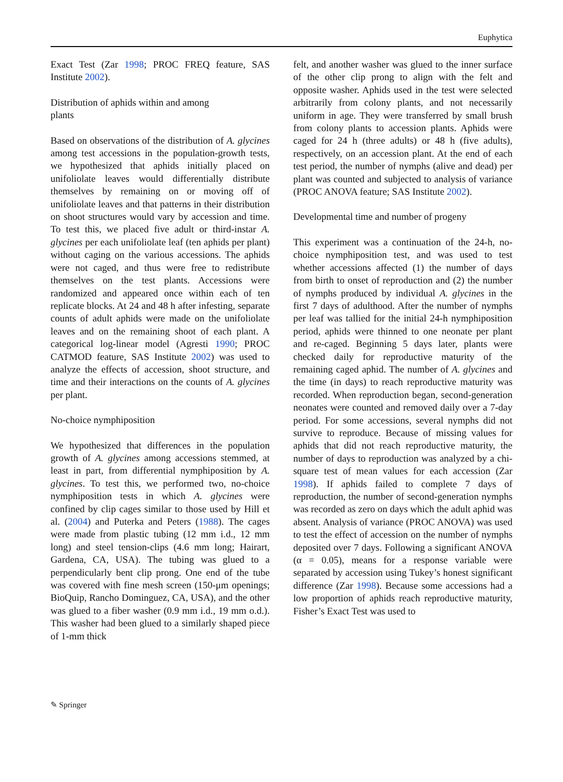Euphytica
Exact Test (Zar 1998; PROC FREQ feature, SAS Institute 2002).
Distribution of aphids within and among
plants
Based on observations of the distribution of A. glycines among test accessions in the population-growth tests, we hypothesized that aphids initially placed on unifoliolate leaves would differentially distribute themselves by remaining on or moving off of unifoliolate leaves and that patterns in their distribution on shoot structures would vary by accession and time. To test this, we placed five adult or third-instar A. glycines per each unifoliolate leaf (ten aphids per plant) without caging on the various accessions. The aphids were not caged, and thus were free to redistribute themselves on the test plants. Accessions were randomized and appeared once within each of ten replicate blocks. At 24 and 48 h after infesting, separate counts of adult aphids were made on the unifoliolate leaves and on the remaining shoot of each plant. A categorical log-linear model (Agresti 1990; PROC CATMOD feature, SAS Institute 2002) was used to analyze the effects of accession, shoot structure, and time and their interactions on the counts of A. glycines per plant.
No-choice nymphiposition
We hypothesized that differences in the population growth of A. glycines among accessions stemmed, at least in part, from differential nymphiposition by A. glycines. To test this, we performed two, no-choice nymphiposition tests in which A. glycines were confined by clip cages similar to those used by Hill et al. (2004) and Puterka and Peters (1988). The cages were made from plastic tubing (12 mm i.d., 12 mm long) and steel tension-clips (4.6 mm long; Hairart, Gardena, CA, USA). The tubing was glued to a perpendicularly bent clip prong. One end of the tube was covered with fine mesh screen (150-μm openings; BioQuip, Rancho Dominguez, CA, USA), and the other was glued to a fiber washer (0.9 mm i.d., 19 mm o.d.). This washer had been glued to a similarly shaped piece of 1-mm thick
felt, and another washer was glued to the inner surface of the other clip prong to align with the felt and opposite washer. Aphids used in the test were selected arbitrarily from colony plants, and not necessarily uniform in age. They were transferred by small brush from colony plants to accession plants. Aphids were caged for 24 h (three adults) or 48 h (five adults), respectively, on an accession plant. At the end of each test period, the number of nymphs (alive and dead) per plant was counted and subjected to analysis of variance (PROC ANOVA feature; SAS Institute 2002).
Developmental time and number of progeny
This experiment was a continuation of the 24-h, no-choice nymphiposition test, and was used to test whether accessions affected (1) the number of days from birth to onset of reproduction and (2) the number of nymphs produced by individual A. glycines in the first 7 days of adulthood. After the number of nymphs per leaf was tallied for the initial 24-h nymphiposition period, aphids were thinned to one neonate per plant and re-caged. Beginning 5 days later, plants were checked daily for reproductive maturity of the remaining caged aphid. The number of A. glycines and the time (in days) to reach reproductive maturity was recorded. When reproduction began, second-generation neonates were counted and removed daily over a 7-day period. For some accessions, several nymphs did not survive to reproduce. Because of missing values for aphids that did not reach reproductive maturity, the number of days to reproduction was analyzed by a chi-square test of mean values for each accession (Zar 1998). If aphids failed to complete 7 days of reproduction, the number of second-generation nymphs was recorded as zero on days which the adult aphid was absent. Analysis of variance (PROC ANOVA) was used to test the effect of accession on the number of nymphs deposited over 7 days. Following a significant ANOVA (α = 0.05), means for a response variable were separated by accession using Tukey’s honest significant difference (Zar 1998). Because some accessions had a low proportion of aphids reach reproductive maturity, Fisher’s Exact Test was used to
✎ Springer